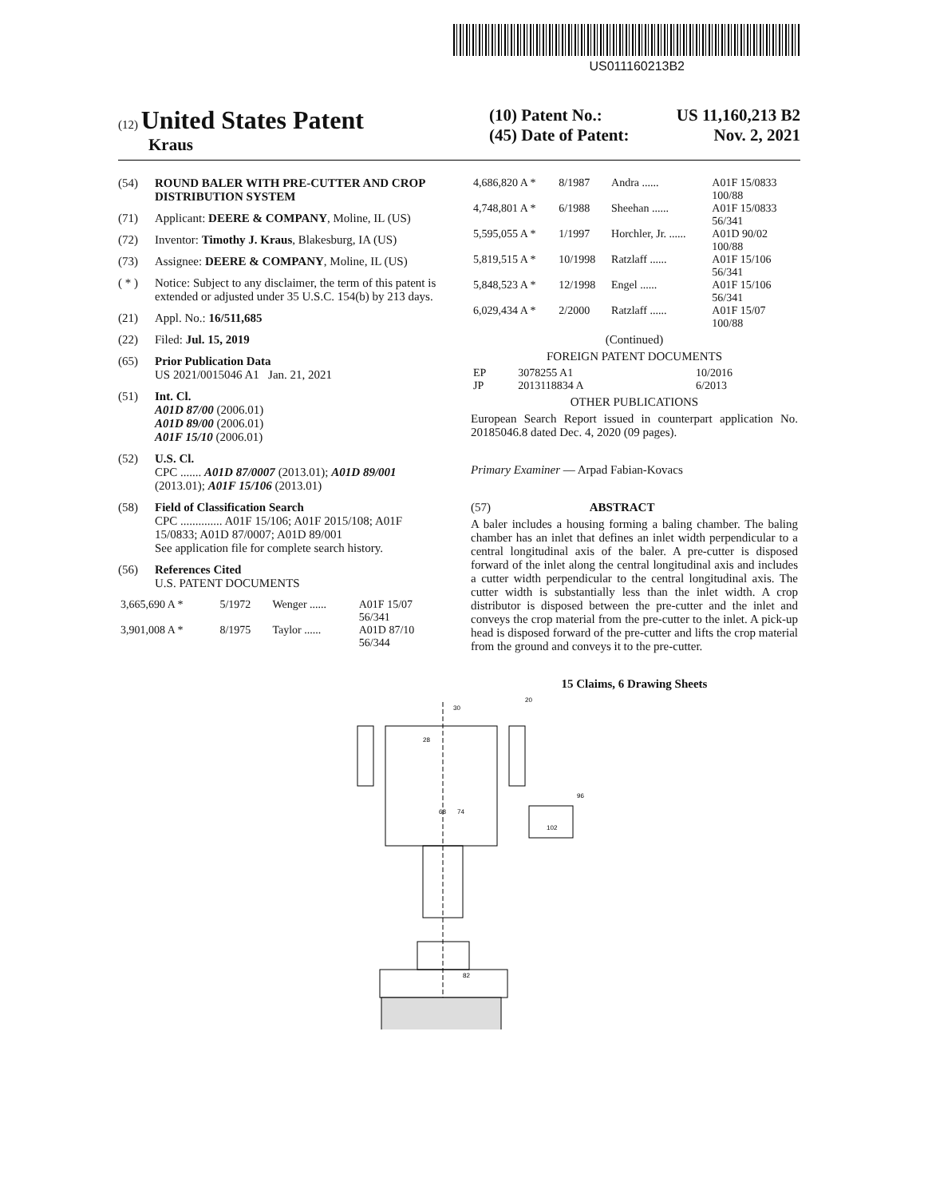US011160213B2
(12) United States Patent
Kraus
(10) Patent No.: US 11,160,213 B2
(45) Date of Patent: Nov. 2, 2021
(54) ROUND BALER WITH PRE-CUTTER AND CROP DISTRIBUTION SYSTEM
(71) Applicant: DEERE & COMPANY, Moline, IL (US)
(72) Inventor: Timothy J. Kraus, Blakesburg, IA (US)
(73) Assignee: DEERE & COMPANY, Moline, IL (US)
( * ) Notice: Subject to any disclaimer, the term of this patent is extended or adjusted under 35 U.S.C. 154(b) by 213 days.
(21) Appl. No.: 16/511,685
(22) Filed: Jul. 15, 2019
(65) Prior Publication Data
US 2021/0015046 A1 Jan. 21, 2021
(51) Int. Cl.
A01D 87/00 (2006.01)
A01D 89/00 (2006.01)
A01F 15/10 (2006.01)
(52) U.S. Cl.
CPC ....... A01D 87/0007 (2013.01); A01D 89/001 (2013.01); A01F 15/106 (2013.01)
(58) Field of Classification Search
CPC .............. A01F 15/106; A01F 2015/108; A01F 15/0833; A01D 87/0007; A01D 89/001
See application file for complete search history.
(56) References Cited
U.S. PATENT DOCUMENTS
| 3,665,690 A * | 5/1972 | Wenger ...... | A01F 15/07 56/341 |
| 3,901,008 A * | 8/1975 | Taylor ...... | A01D 87/10 56/344 |
| 4,686,820 A * | 8/1987 | Andra ...... | A01F 15/0833 100/88 |
| 4,748,801 A * | 6/1988 | Sheehan ...... | A01F 15/0833 56/341 |
| 5,595,055 A * | 1/1997 | Horchler, Jr. ...... | A01D 90/02 100/88 |
| 5,819,515 A * | 10/1998 | Ratzlaff ...... | A01F 15/106 56/341 |
| 5,848,523 A * | 12/1998 | Engel ...... | A01F 15/106 56/341 |
| 6,029,434 A * | 2/2000 | Ratzlaff ...... | A01F 15/07 100/88 |
(Continued)
FOREIGN PATENT DOCUMENTS
| EP | 3078255 A1 | 10/2016 |
| JP | 2013118834 A | 6/2013 |
OTHER PUBLICATIONS
European Search Report issued in counterpart application No. 20185046.8 dated Dec. 4, 2020 (09 pages).
Primary Examiner — Arpad Fabian-Kovacs
(57) ABSTRACT
A baler includes a housing forming a baling chamber. The baling chamber has an inlet that defines an inlet width perpendicular to a central longitudinal axis of the baler. A pre-cutter is disposed forward of the inlet along the central longitudinal axis and includes a cutter width perpendicular to the central longitudinal axis. The cutter width is substantially less than the inlet width. A crop distributor is disposed between the pre-cutter and the inlet and conveys the crop material from the pre-cutter to the inlet. A pick-up head is disposed forward of the pre-cutter and lifts the crop material from the ground and conveys it to the pre-cutter.
15 Claims, 6 Drawing Sheets
20
30
28
68
74
82
96
102